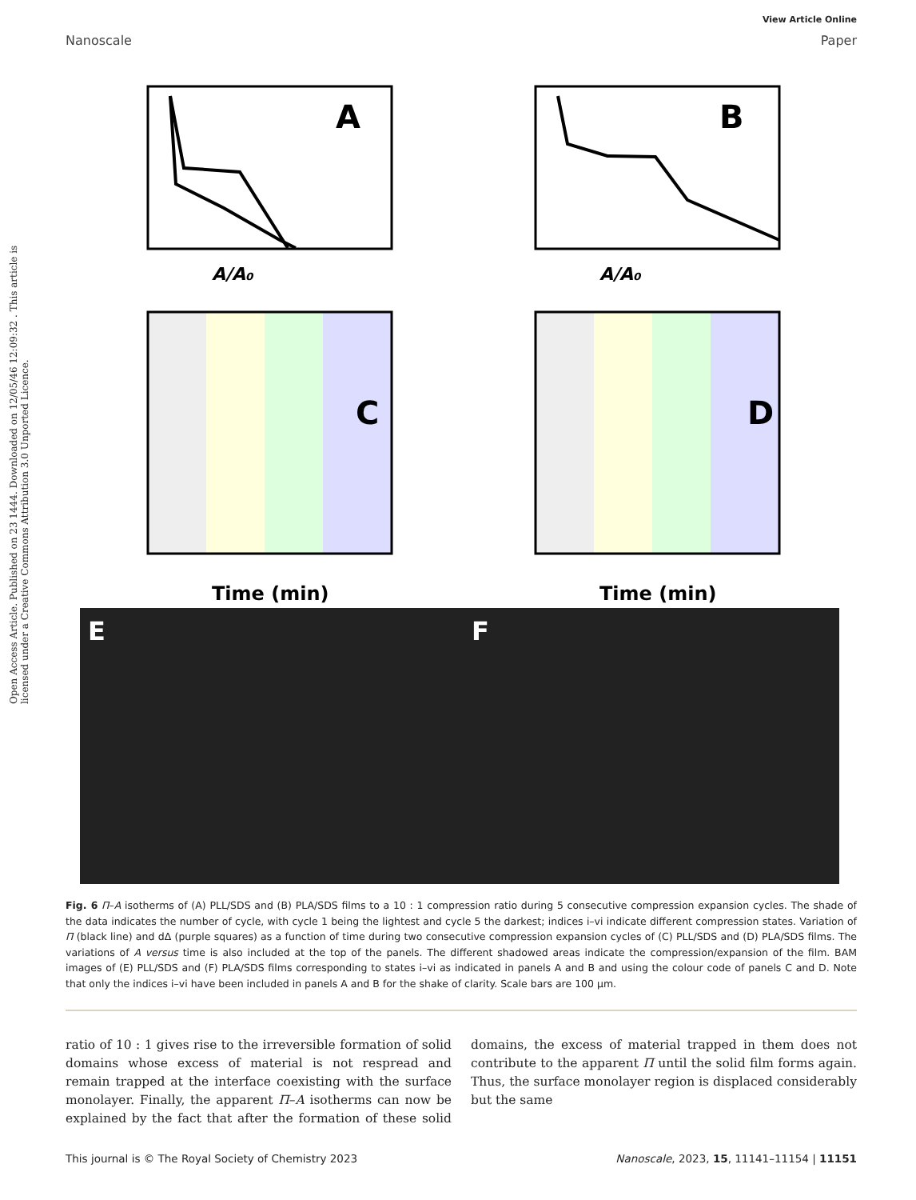View Article Online
Nanoscale Paper
Open Access Article. Published on 23 1444. Downloaded on 12/05/46 12:09:32 . This article is licensed under a Creative Commons Attribution 3.0 Unported Licence.
A
A/A₀
B
A/A₀
C
Time (min)
D
Time (min)
E
F
Fig. 6 Π–A isotherms of (A) PLL/SDS and (B) PLA/SDS films to a 10 : 1 compression ratio during 5 consecutive compression expansion cycles. The shade of the data indicates the number of cycle, with cycle 1 being the lightest and cycle 5 the darkest; indices i–vi indicate different compression states. Variation of Π (black line) and dΔ (purple squares) as a function of time during two consecutive compression expansion cycles of (C) PLL/SDS and (D) PLA/SDS films. The variations of A versus time is also included at the top of the panels. The different shadowed areas indicate the compression/expansion of the film. BAM images of (E) PLL/SDS and (F) PLA/SDS films corresponding to states i–vi as indicated in panels A and B and using the colour code of panels C and D. Note that only the indices i–vi have been included in panels A and B for the shake of clarity. Scale bars are 100 μm.
ratio of 10 : 1 gives rise to the irreversible formation of solid domains whose excess of material is not respread and remain trapped at the interface coexisting with the surface monolayer. Finally, the apparent Π–A isotherms can now be explained by the fact that after the formation of these solid domains, the excess of material trapped in them does not contribute to the apparent Π until the solid film forms again. Thus, the surface monolayer region is displaced considerably but the same
This journal is © The Royal Society of Chemistry 2023 Nanoscale, 2023, 15, 11141–11154 | 11151